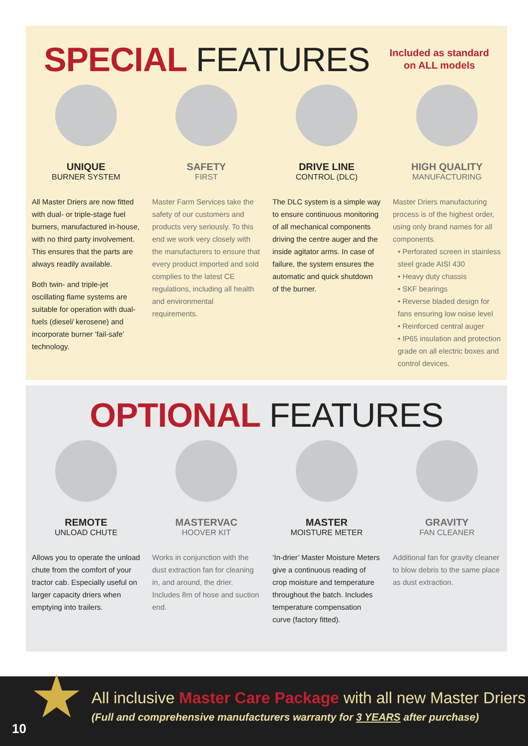SPECIAL FEATURES
Included as standard
on ALL models
UNIQUE
BURNER SYSTEM
All Master Driers are now fitted with dual- or triple-stage fuel burners, manufactured in-house, with no third party involvement. This ensures that the parts are always readily available.
Both twin- and triple-jet oscillating flame systems are suitable for operation with dual-fuels (diesel/ kerosene) and incorporate burner ‘fail-safe’ technology.
SAFETY
FIRST
Master Farm Services take the safety of our customers and products very seriously. To this end we work very closely with the manufacturers to ensure that every product imported and sold complies to the latest CE regulations, including all health and environmental requirements.
DRIVE LINE
CONTROL (DLC)
The DLC system is a simple way to ensure continuous monitoring of all mechanical components driving the centre auger and the inside agitator arms. In case of failure, the system ensures the automatic and quick shutdown of the burner.
HIGH QUALITY
MANUFACTURING
Master Driers manufacturing process is of the highest order, using only brand names for all components.
• Perforated screen in stainless steel grade AISI 430
• Heavy duty chassis
• SKF bearings
• Reverse bladed design for fans ensuring low noise level
• Reinforced central auger
• IP65 insulation and protection grade on all electric boxes and control devices.
OPTIONAL FEATURES
REMOTE
UNLOAD CHUTE
Allows you to operate the unload chute from the comfort of your tractor cab. Especially useful on larger capacity driers when emptying into trailers.
MASTERVAC
HOOVER KIT
Works in conjunction with the dust extraction fan for cleaning in, and around, the drier. Includes 8m of hose and suction end.
MASTER
MOISTURE METER
‘In-drier’ Master Moisture Meters give a continuous reading of crop moisture and temperature throughout the batch. Includes temperature compensation curve (factory fitted).
GRAVITY
FAN CLEANER
Additional fan for gravity cleaner to blow debris to the same place as dust extraction.
★
10
All inclusive Master Care Package with all new Master Driers
(Full and comprehensive manufacturers warranty for 3 YEARS after purchase)